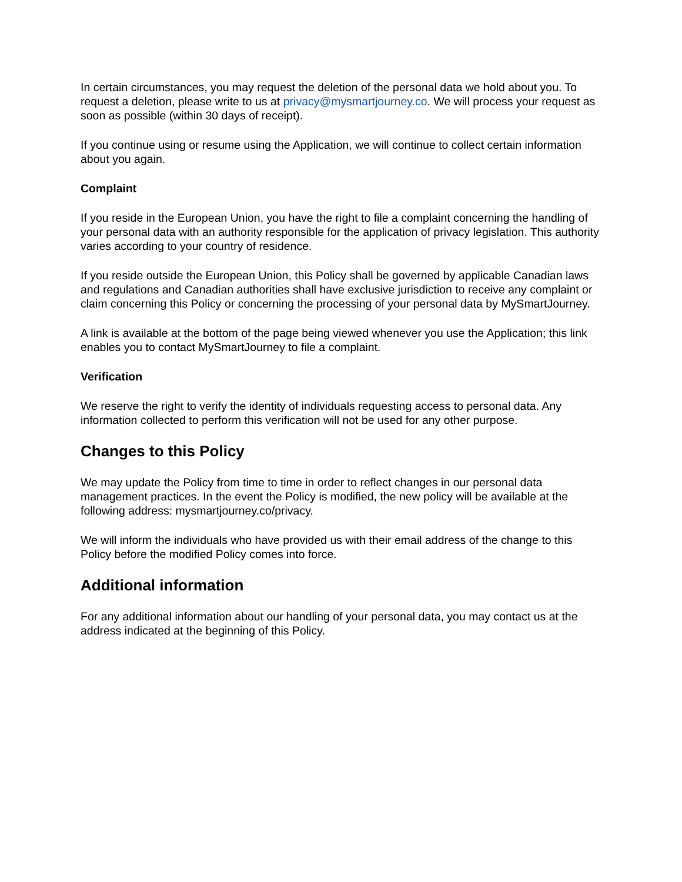In certain circumstances, you may request the deletion of the personal data we hold about you. To request a deletion, please write to us at privacy@mysmartjourney.co. We will process your request as soon as possible (within 30 days of receipt).
If you continue using or resume using the Application, we will continue to collect certain information about you again.
Complaint
If you reside in the European Union, you have the right to file a complaint concerning the handling of your personal data with an authority responsible for the application of privacy legislation. This authority varies according to your country of residence.
If you reside outside the European Union, this Policy shall be governed by applicable Canadian laws and regulations and Canadian authorities shall have exclusive jurisdiction to receive any complaint or claim concerning this Policy or concerning the processing of your personal data by MySmartJourney.
A link is available at the bottom of the page being viewed whenever you use the Application; this link enables you to contact MySmartJourney to file a complaint.
Verification
We reserve the right to verify the identity of individuals requesting access to personal data. Any information collected to perform this verification will not be used for any other purpose.
Changes to this Policy
We may update the Policy from time to time in order to reflect changes in our personal data management practices. In the event the Policy is modified, the new policy will be available at the following address: mysmartjourney.co/privacy.
We will inform the individuals who have provided us with their email address of the change to this Policy before the modified Policy comes into force.
Additional information
For any additional information about our handling of your personal data, you may contact us at the address indicated at the beginning of this Policy.